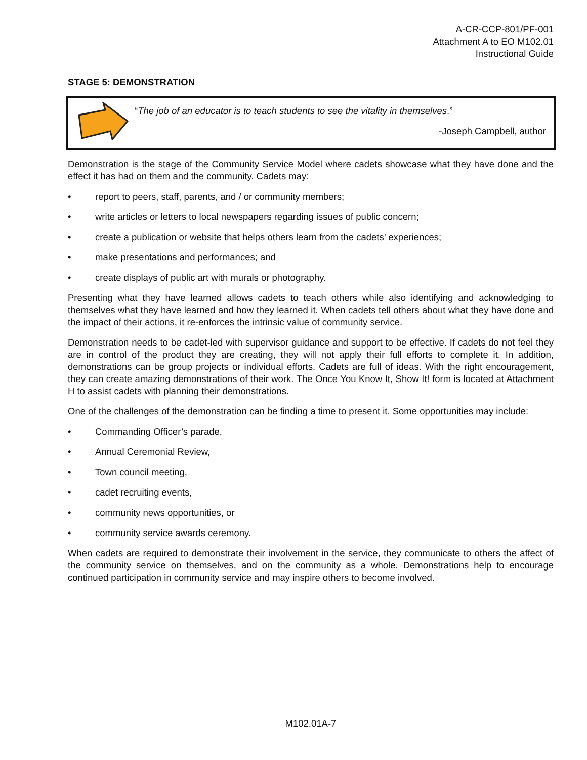A-CR-CCP-801/PF-001
Attachment A to EO M102.01
Instructional Guide
STAGE 5: DEMONSTRATION
“The job of an educator is to teach students to see the vitality in themselves.”
-Joseph Campbell, author
Demonstration is the stage of the Community Service Model where cadets showcase what they have done and the effect it has had on them and the community. Cadets may:
• report to peers, staff, parents, and / or community members;
• write articles or letters to local newspapers regarding issues of public concern;
• create a publication or website that helps others learn from the cadets’ experiences;
• make presentations and performances; and
• create displays of public art with murals or photography.
Presenting what they have learned allows cadets to teach others while also identifying and acknowledging to themselves what they have learned and how they learned it. When cadets tell others about what they have done and the impact of their actions, it re-enforces the intrinsic value of community service.
Demonstration needs to be cadet-led with supervisor guidance and support to be effective. If cadets do not feel they are in control of the product they are creating, they will not apply their full efforts to complete it. In addition, demonstrations can be group projects or individual efforts. Cadets are full of ideas. With the right encouragement, they can create amazing demonstrations of their work. The Once You Know It, Show It! form is located at Attachment H to assist cadets with planning their demonstrations.
One of the challenges of the demonstration can be finding a time to present it. Some opportunities may include:
• Commanding Officer’s parade,
• Annual Ceremonial Review,
• Town council meeting,
• cadet recruiting events,
• community news opportunities, or
• community service awards ceremony.
When cadets are required to demonstrate their involvement in the service, they communicate to others the affect of the community service on themselves, and on the community as a whole. Demonstrations help to encourage continued participation in community service and may inspire others to become involved.
M102.01A-7